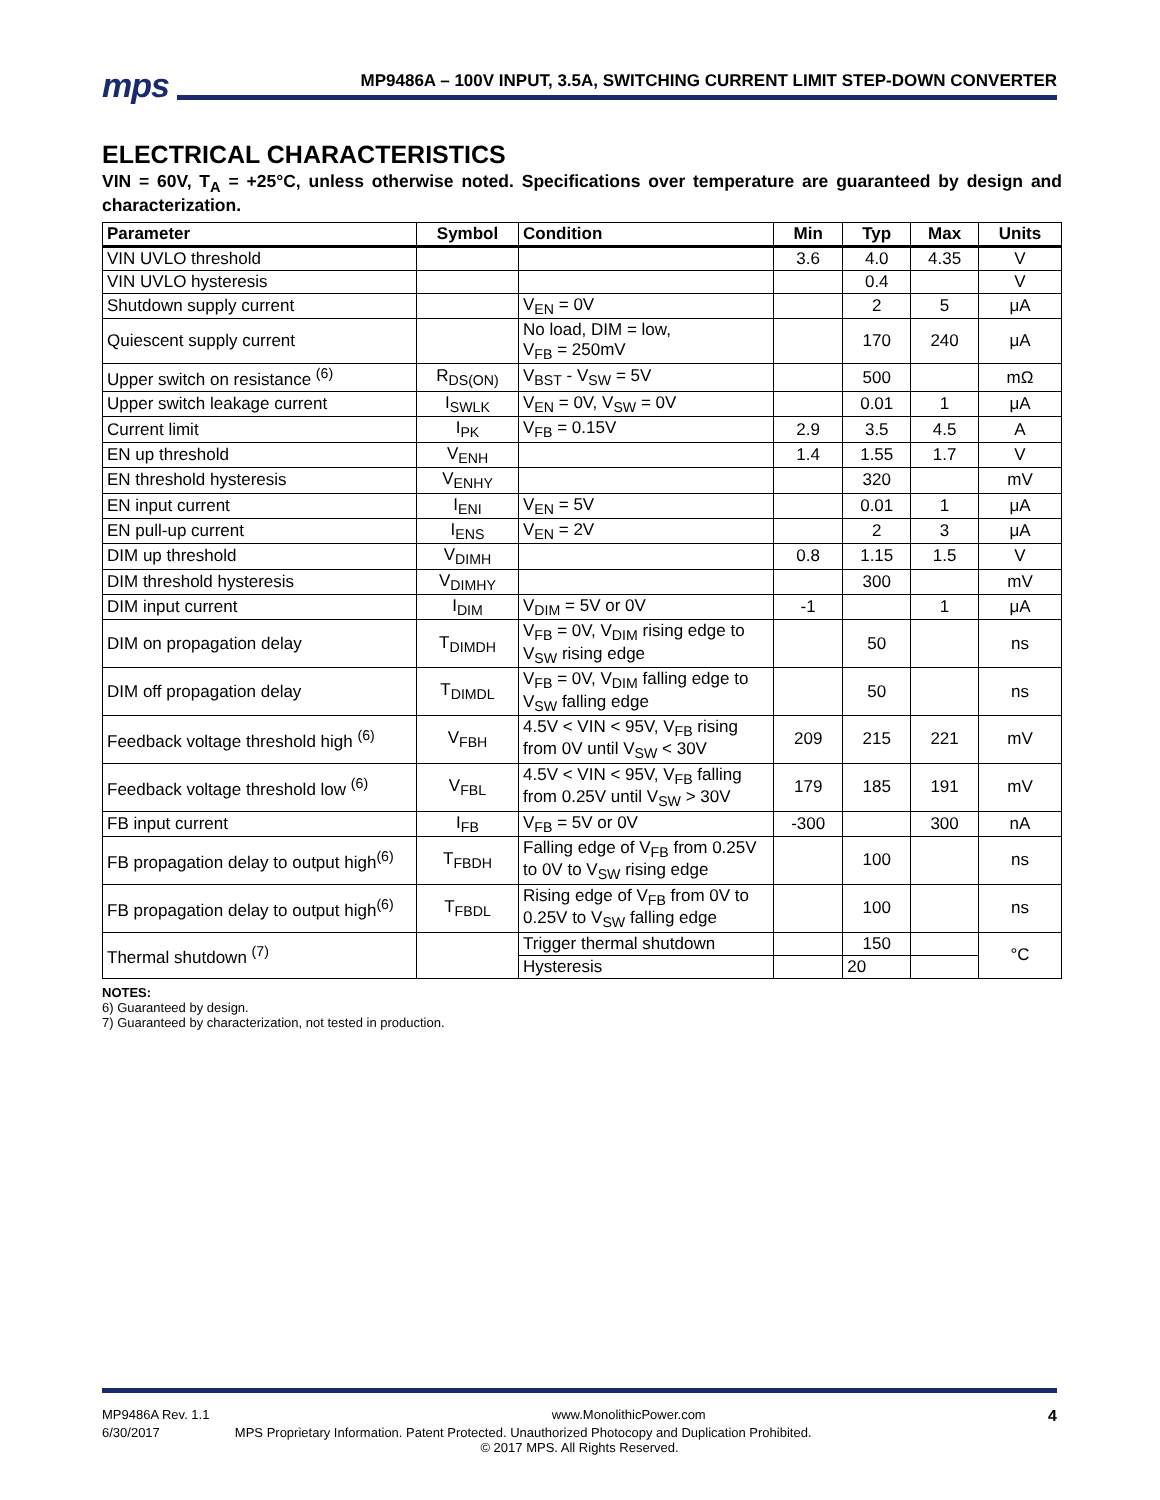mps MP9486A – 100V INPUT, 3.5A, SWITCHING CURRENT LIMIT STEP-DOWN CONVERTER
ELECTRICAL CHARACTERISTICS
VIN = 60V, T<sub>A</sub> = +25°C, unless otherwise noted. Specifications over temperature are guaranteed by design and characterization.
| Parameter | Symbol | Condition | Min | Typ | Max | Units |
| --- | --- | --- | --- | --- | --- | --- |
| VIN UVLO threshold | | | 3.6 | 4.0 | 4.35 | V |
| VIN UVLO hysteresis | | | | 0.4 | | V |
| Shutdown supply current | | V<sub>EN</sub> = 0V | | 2 | 5 | μA |
| Quiescent supply current | | No load, DIM = low, V<sub>FB</sub> = 250mV | | 170 | 240 | μA |
| Upper switch on resistance <sup>(6)</sup> | R<sub>DS(ON)</sub> | V<sub>BST</sub> - V<sub>SW</sub> = 5V | | 500 | | mΩ |
| Upper switch leakage current | I<sub>SWLK</sub> | V<sub>EN</sub> = 0V, V<sub>SW</sub> = 0V | | 0.01 | 1 | μA |
| Current limit | I<sub>PK</sub> | V<sub>FB</sub> = 0.15V | 2.9 | 3.5 | 4.5 | A |
| EN up threshold | V<sub>ENH</sub> | | 1.4 | 1.55 | 1.7 | V |
| EN threshold hysteresis | V<sub>ENHY</sub> | | | 320 | | mV |
| EN input current | I<sub>ENI</sub> | V<sub>EN</sub> = 5V | | 0.01 | 1 | μA |
| EN pull-up current | I<sub>ENS</sub> | V<sub>EN</sub> = 2V | | 2 | 3 | μA |
| DIM up threshold | V<sub>DIMH</sub> | | 0.8 | 1.15 | 1.5 | V |
| DIM threshold hysteresis | V<sub>DIMHY</sub> | | | 300 | | mV |
| DIM input current | I<sub>DIM</sub> | V<sub>DIM</sub> = 5V or 0V | -1 | | 1 | μA |
| DIM on propagation delay | T<sub>DIMDH</sub> | V<sub>FB</sub> = 0V, V<sub>DIM</sub> rising edge to V<sub>SW</sub> rising edge | | 50 | | ns |
| DIM off propagation delay | T<sub>DIMDL</sub> | V<sub>FB</sub> = 0V, V<sub>DIM</sub> falling edge to V<sub>SW</sub> falling edge | | 50 | | ns |
| Feedback voltage threshold high <sup>(6)</sup> | V<sub>FBH</sub> | 4.5V < VIN < 95V, V<sub>FB</sub> rising from 0V until V<sub>SW</sub> < 30V | 209 | 215 | 221 | mV |
| Feedback voltage threshold low <sup>(6)</sup> | V<sub>FBL</sub> | 4.5V < VIN < 95V, V<sub>FB</sub> falling from 0.25V until V<sub>SW</sub> > 30V | 179 | 185 | 191 | mV |
| FB input current | I<sub>FB</sub> | V<sub>FB</sub> = 5V or 0V | -300 | | 300 | nA |
| FB propagation delay to output high<sup>(6)</sup> | T<sub>FBDH</sub> | Falling edge of V<sub>FB</sub> from 0.25V to 0V to V<sub>SW</sub> rising edge | | 100 | | ns |
| FB propagation delay to output high<sup>(6)</sup> | T<sub>FBDL</sub> | Rising edge of V<sub>FB</sub> from 0V to 0.25V to V<sub>SW</sub> falling edge | | 100 | | ns |
| Thermal shutdown <sup>(7)</sup> | | Trigger thermal shutdown | | 150 | | °C |
| | | Hysteresis | | 20 | | |
NOTES:
6) Guaranteed by design.
7) Guaranteed by characterization, not tested in production.
MP9486A Rev. 1.1 www.MonolithicPower.com 4
6/30/2017 MPS Proprietary Information. Patent Protected. Unauthorized Photocopy and Duplication Prohibited.
© 2017 MPS. All Rights Reserved.